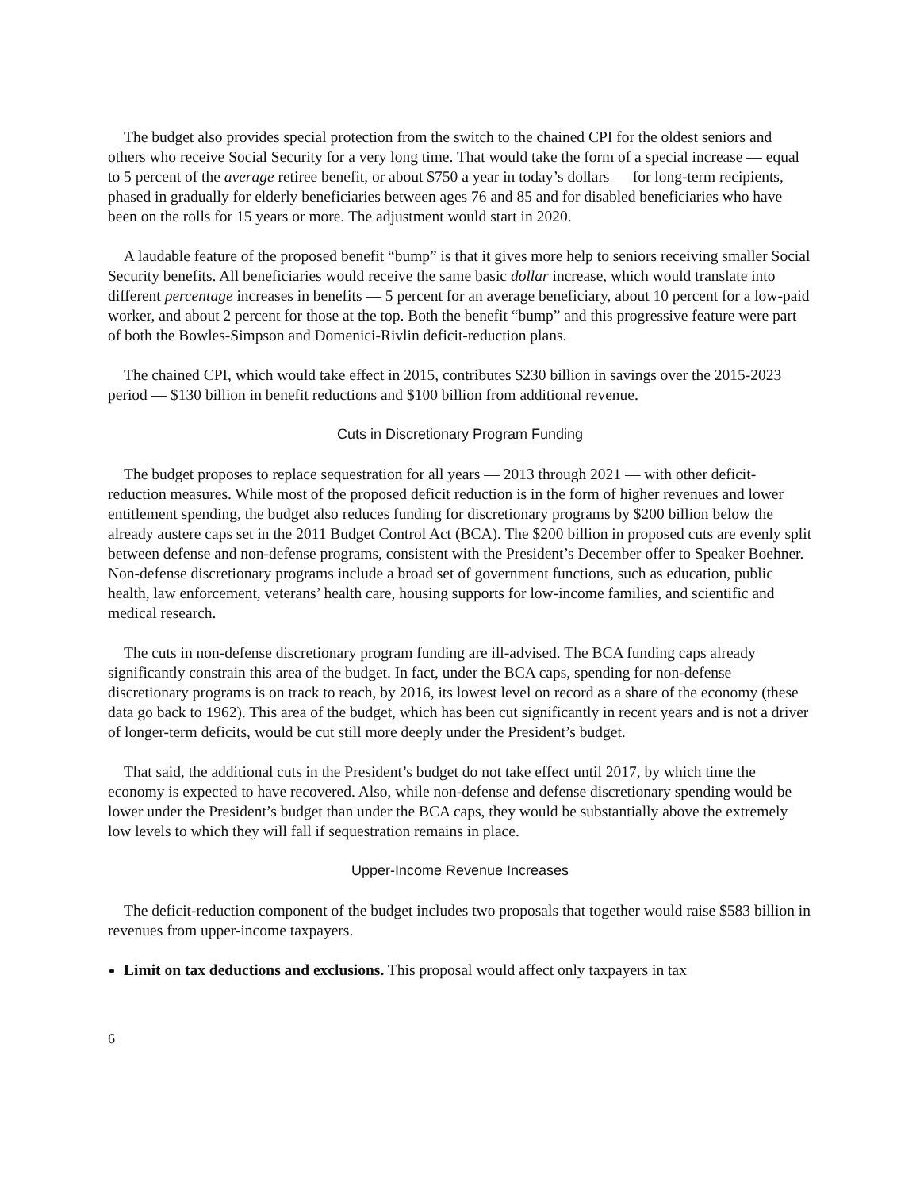The budget also provides special protection from the switch to the chained CPI for the oldest seniors and others who receive Social Security for a very long time. That would take the form of a special increase — equal to 5 percent of the average retiree benefit, or about $750 a year in today’s dollars — for long-term recipients, phased in gradually for elderly beneficiaries between ages 76 and 85 and for disabled beneficiaries who have been on the rolls for 15 years or more. The adjustment would start in 2020.
A laudable feature of the proposed benefit “bump” is that it gives more help to seniors receiving smaller Social Security benefits. All beneficiaries would receive the same basic dollar increase, which would translate into different percentage increases in benefits — 5 percent for an average beneficiary, about 10 percent for a low-paid worker, and about 2 percent for those at the top. Both the benefit “bump” and this progressive feature were part of both the Bowles-Simpson and Domenici-Rivlin deficit-reduction plans.
The chained CPI, which would take effect in 2015, contributes $230 billion in savings over the 2015-2023 period — $130 billion in benefit reductions and $100 billion from additional revenue.
Cuts in Discretionary Program Funding
The budget proposes to replace sequestration for all years — 2013 through 2021 — with other deficit-reduction measures. While most of the proposed deficit reduction is in the form of higher revenues and lower entitlement spending, the budget also reduces funding for discretionary programs by $200 billion below the already austere caps set in the 2011 Budget Control Act (BCA). The $200 billion in proposed cuts are evenly split between defense and non-defense programs, consistent with the President’s December offer to Speaker Boehner. Non-defense discretionary programs include a broad set of government functions, such as education, public health, law enforcement, veterans’ health care, housing supports for low-income families, and scientific and medical research.
The cuts in non-defense discretionary program funding are ill-advised. The BCA funding caps already significantly constrain this area of the budget. In fact, under the BCA caps, spending for non-defense discretionary programs is on track to reach, by 2016, its lowest level on record as a share of the economy (these data go back to 1962). This area of the budget, which has been cut significantly in recent years and is not a driver of longer-term deficits, would be cut still more deeply under the President’s budget.
That said, the additional cuts in the President’s budget do not take effect until 2017, by which time the economy is expected to have recovered. Also, while non-defense and defense discretionary spending would be lower under the President’s budget than under the BCA caps, they would be substantially above the extremely low levels to which they will fall if sequestration remains in place.
Upper-Income Revenue Increases
The deficit-reduction component of the budget includes two proposals that together would raise $583 billion in revenues from upper-income taxpayers.
Limit on tax deductions and exclusions. This proposal would affect only taxpayers in tax
6